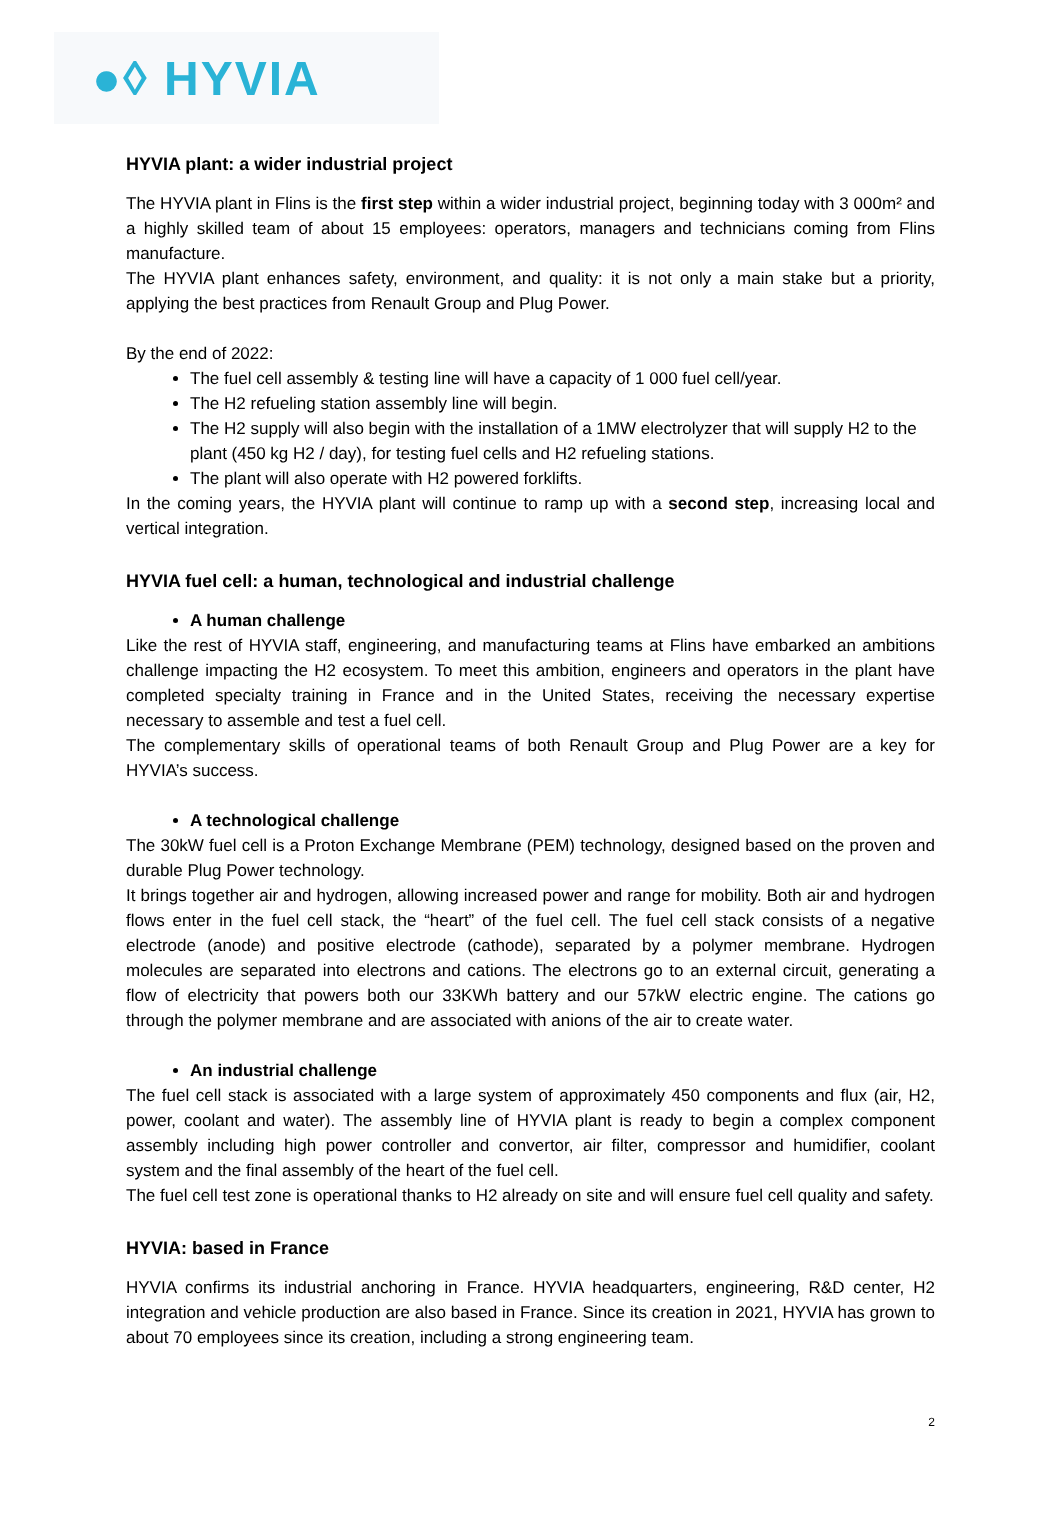●◊ HYVIA
HYVIA plant: a wider industrial project
The HYVIA plant in Flins is the first step within a wider industrial project, beginning today with 3 000m² and a highly skilled team of about 15 employees: operators, managers and technicians coming from Flins manufacture.
The HYVIA plant enhances safety, environment, and quality: it is not only a main stake but a priority, applying the best practices from Renault Group and Plug Power.
By the end of 2022:
The fuel cell assembly & testing line will have a capacity of 1 000 fuel cell/year.
The H2 refueling station assembly line will begin.
The H2 supply will also begin with the installation of a 1MW electrolyzer that will supply H2 to the plant (450 kg H2 / day), for testing fuel cells and H2 refueling stations.
The plant will also operate with H2 powered forklifts.
In the coming years, the HYVIA plant will continue to ramp up with a second step, increasing local and vertical integration.
HYVIA fuel cell: a human, technological and industrial challenge
A human challenge
Like the rest of HYVIA staff, engineering, and manufacturing teams at Flins have embarked an ambitions challenge impacting the H2 ecosystem. To meet this ambition, engineers and operators in the plant have completed specialty training in France and in the United States, receiving the necessary expertise necessary to assemble and test a fuel cell.
The complementary skills of operational teams of both Renault Group and Plug Power are a key for HYVIA’s success.
A technological challenge
The 30kW fuel cell is a Proton Exchange Membrane (PEM) technology, designed based on the proven and durable Plug Power technology.
It brings together air and hydrogen, allowing increased power and range for mobility. Both air and hydrogen flows enter in the fuel cell stack, the “heart” of the fuel cell. The fuel cell stack consists of a negative electrode (anode) and positive electrode (cathode), separated by a polymer membrane. Hydrogen molecules are separated into electrons and cations. The electrons go to an external circuit, generating a flow of electricity that powers both our 33KWh battery and our 57kW electric engine. The cations go through the polymer membrane and are associated with anions of the air to create water.
An industrial challenge
The fuel cell stack is associated with a large system of approximately 450 components and flux (air, H2, power, coolant and water). The assembly line of HYVIA plant is ready to begin a complex component assembly including high power controller and convertor, air filter, compressor and humidifier, coolant system and the final assembly of the heart of the fuel cell.
The fuel cell test zone is operational thanks to H2 already on site and will ensure fuel cell quality and safety.
HYVIA: based in France
HYVIA confirms its industrial anchoring in France. HYVIA headquarters, engineering, R&D center, H2 integration and vehicle production are also based in France. Since its creation in 2021, HYVIA has grown to about 70 employees since its creation, including a strong engineering team.
2